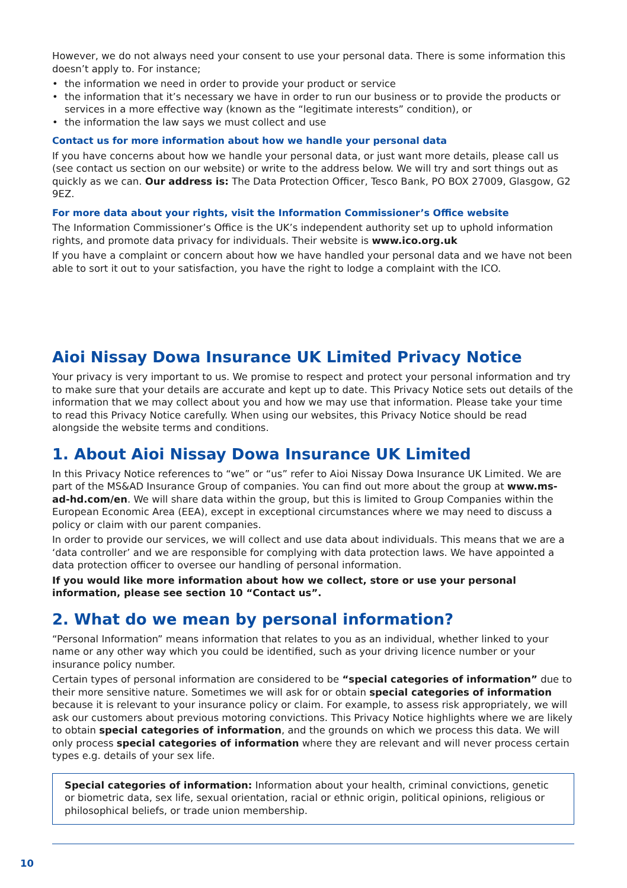However, we do not always need your consent to use your personal data. There is some information this doesn’t apply to. For instance;
• the information we need in order to provide your product or service
• the information that it’s necessary we have in order to run our business or to provide the products or services in a more effective way (known as the “legitimate interests” condition), or
• the information the law says we must collect and use
Contact us for more information about how we handle your personal data
If you have concerns about how we handle your personal data, or just want more details, please call us (see contact us section on our website) or write to the address below. We will try and sort things out as quickly as we can. Our address is: The Data Protection Officer, Tesco Bank, PO BOX 27009, Glasgow, G2 9EZ.
For more data about your rights, visit the Information Commissioner’s Office website
The Information Commissioner’s Office is the UK’s independent authority set up to uphold information rights, and promote data privacy for individuals. Their website is www.ico.org.uk
If you have a complaint or concern about how we have handled your personal data and we have not been able to sort it out to your satisfaction, you have the right to lodge a complaint with the ICO.
Aioi Nissay Dowa Insurance UK Limited Privacy Notice
Your privacy is very important to us. We promise to respect and protect your personal information and try to make sure that your details are accurate and kept up to date. This Privacy Notice sets out details of the information that we may collect about you and how we may use that information. Please take your time to read this Privacy Notice carefully. When using our websites, this Privacy Notice should be read alongside the website terms and conditions.
1. About Aioi Nissay Dowa Insurance UK Limited
In this Privacy Notice references to “we” or “us” refer to Aioi Nissay Dowa Insurance UK Limited. We are part of the MS&AD Insurance Group of companies. You can find out more about the group at www.ms-ad-hd.com/en. We will share data within the group, but this is limited to Group Companies within the European Economic Area (EEA), except in exceptional circumstances where we may need to discuss a policy or claim with our parent companies.
In order to provide our services, we will collect and use data about individuals. This means that we are a ‘data controller’ and we are responsible for complying with data protection laws. We have appointed a data protection officer to oversee our handling of personal information.
If you would like more information about how we collect, store or use your personal information, please see section 10 “Contact us”.
2. What do we mean by personal information?
“Personal Information” means information that relates to you as an individual, whether linked to your name or any other way which you could be identified, such as your driving licence number or your insurance policy number.
Certain types of personal information are considered to be “special categories of information” due to their more sensitive nature. Sometimes we will ask for or obtain special categories of information because it is relevant to your insurance policy or claim. For example, to assess risk appropriately, we will ask our customers about previous motoring convictions. This Privacy Notice highlights where we are likely to obtain special categories of information, and the grounds on which we process this data. We will only process special categories of information where they are relevant and will never process certain types e.g. details of your sex life.
Special categories of information: Information about your health, criminal convictions, genetic or biometric data, sex life, sexual orientation, racial or ethnic origin, political opinions, religious or philosophical beliefs, or trade union membership.
10